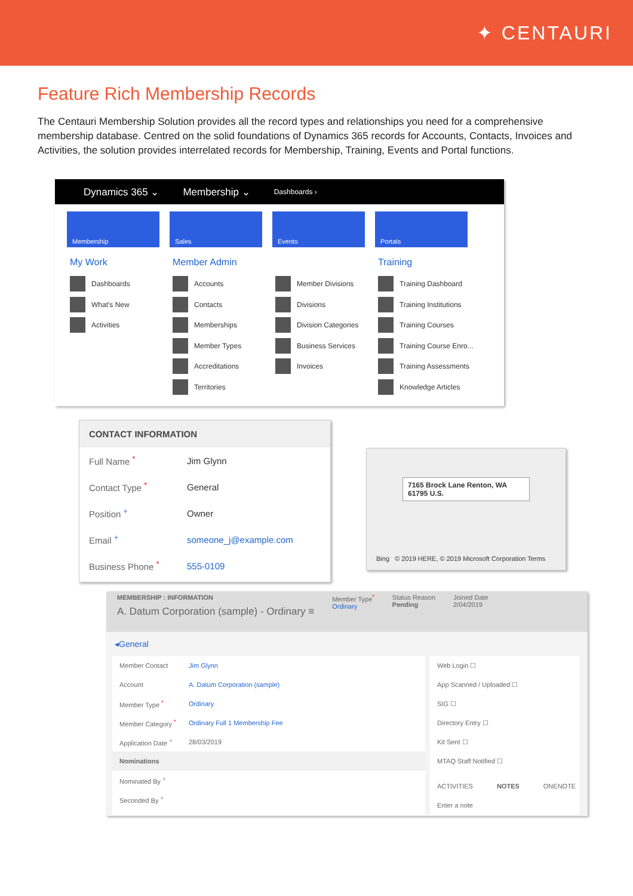✦ CENTAURI
Feature Rich Membership Records
The Centauri Membership Solution provides all the record types and relationships you need for a comprehensive membership database. Centred on the solid foundations of Dynamics 365 records for Accounts, Contacts, Invoices and Activities, the solution provides interrelated records for Membership, Training, Events and Portal functions.
Dynamics 365 ⌄ Membership ⌄ Dashboards ›
Membership Sales Events Portals
My Work
Dashboards
What's New
Activities
Member Admin
Accounts
Contacts
Memberships
Member Types
Accreditations
Territories
Member Divisions
Divisions
Division Categories
Business Services
Invoices
Training
Training Dashboard
Training Institutions
Training Courses
Training Course Enro...
Training Assessments
Knowledge Articles
CONTACT INFORMATION
Full Name <sup>*</sup> Jim Glynn
Contact Type <sup>*</sup> General
Position <sup>+</sup> Owner
Email <sup>+</sup> someone_j@example.com
Business Phone <sup>*</sup> 555-0109
7165 Brock Lane Renton, WA 61795 U.S.
Bing © 2019 HERE, © 2019 Microsoft Corporation Terms
MEMBERSHIP : INFORMATION
A. Datum Corporation (sample) - Ordinary ≡
Member Type<sup>*</sup>
Ordinary
Status Reason
Pending
Joined Date
2/04/2019
◂General
Member Contact Jim Glynn
Account A. Datum Corporation (sample)
Member Type <sup>*</sup> Ordinary
Member Category <sup>*</sup> Ordinary Full 1 Membership Fee
Application Date <sup>+</sup> 28/03/2019
Nominations
Nominated By <sup>+</sup>
Seconded By <sup>+</sup>
Web Login ☐
App Scanned / Uploaded ☐
SIG ☐
Directory Entry ☐
Kit Sent ☐
MTAQ Staff Notified ☐
ACTIVITIES NOTES ONENOTE
Enter a note